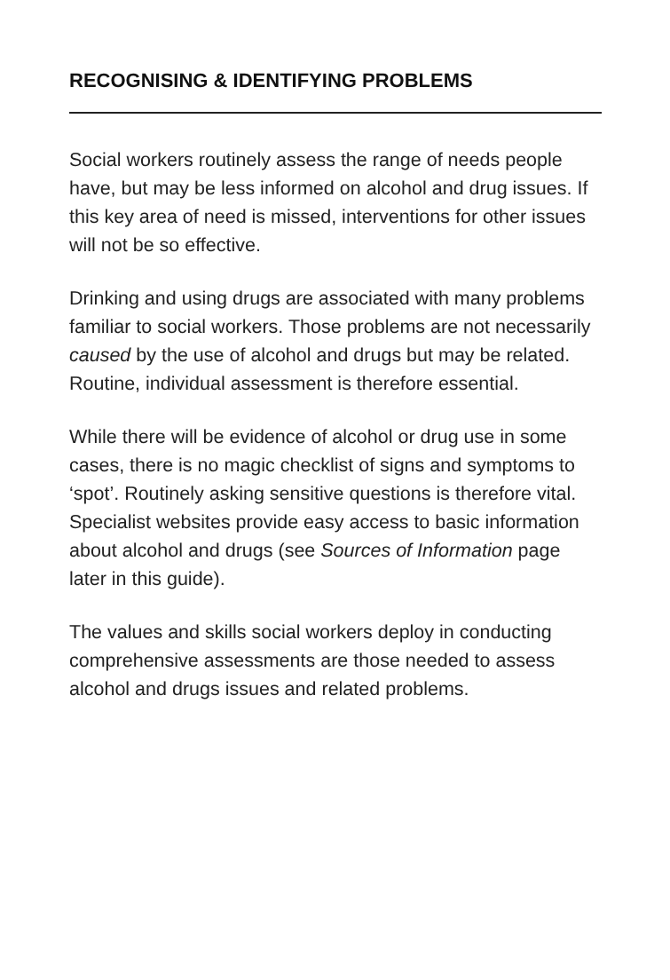RECOGNISING & IDENTIFYING PROBLEMS
Social workers routinely assess the range of needs people have, but may be less informed on alcohol and drug issues. If this key area of need is missed, interventions for other issues will not be so effective.
Drinking and using drugs are associated with many problems familiar to social workers. Those problems are not necessarily caused by the use of alcohol and drugs but may be related. Routine, individual assessment is therefore essential.
While there will be evidence of alcohol or drug use in some cases, there is no magic checklist of signs and symptoms to ‘spot’. Routinely asking sensitive questions is therefore vital. Specialist websites provide easy access to basic information about alcohol and drugs (see Sources of Information page later in this guide).
The values and skills social workers deploy in conducting comprehensive assessments are those needed to assess alcohol and drugs issues and related problems.